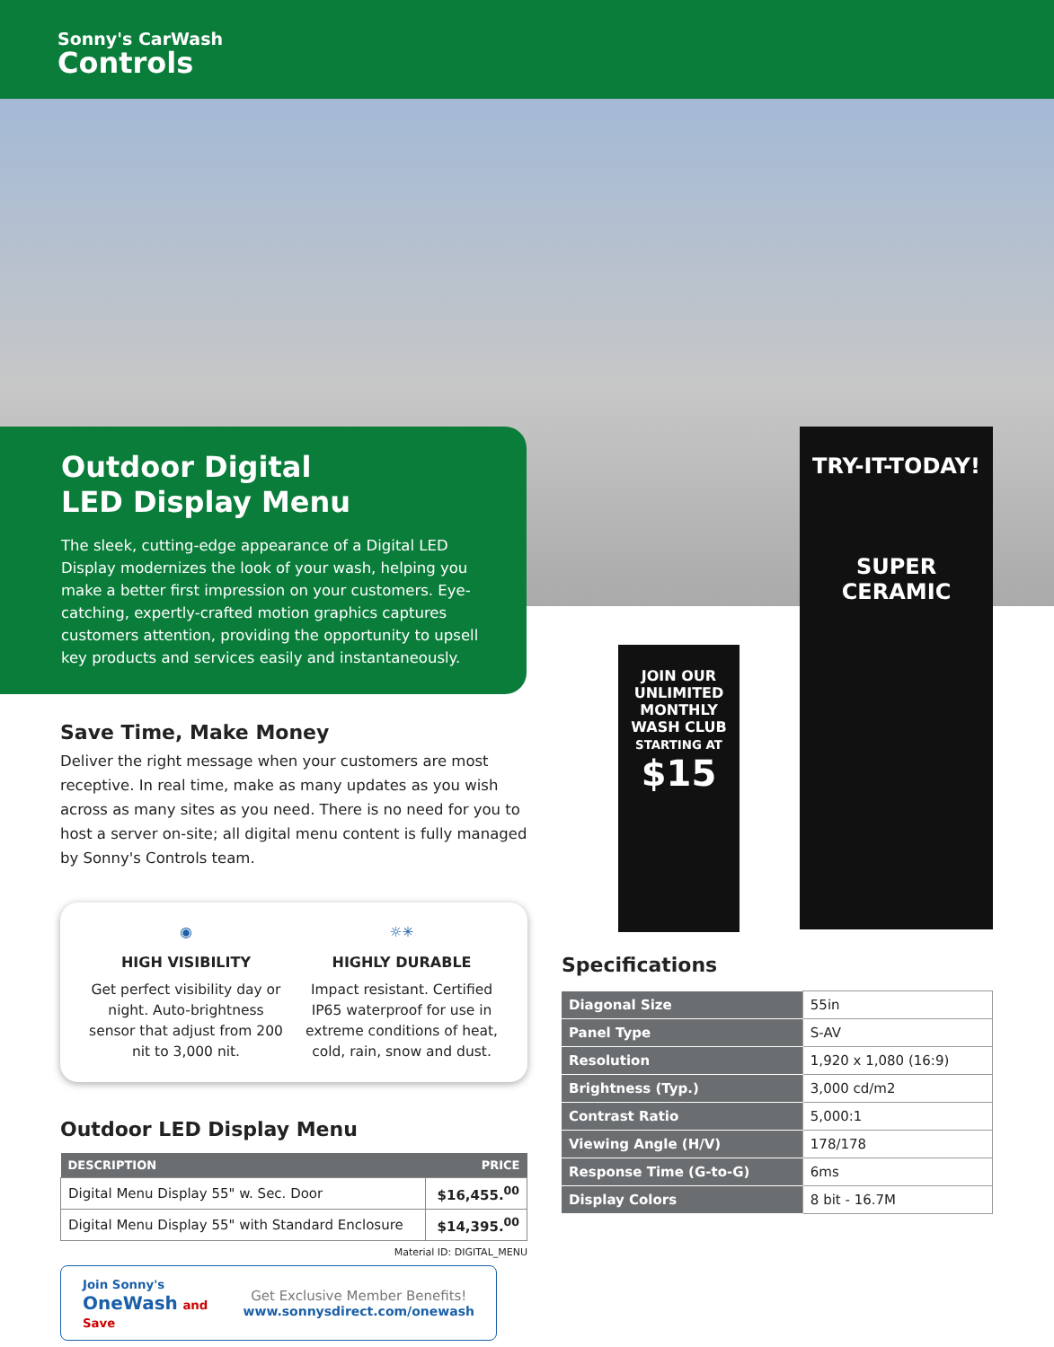Sonny's CarWash
Controls
TRY-IT-TODAY!
SUPER
CERAMIC
JOIN OUR UNLIMITED MONTHLY WASH CLUB
STARTING AT
$15
Outdoor Digital
LED Display Menu
The sleek, cutting-edge appearance of a Digital LED Display modernizes the look of your wash, helping you make a better first impression on your customers. Eye-catching, expertly-crafted motion graphics captures customers attention, providing the opportunity to upsell key products and services easily and instantaneously.
Save Time, Make Money
Deliver the right message when your customers are most receptive. In real time, make as many updates as you wish across as many sites as you need. There is no need for you to host a server on-site; all digital menu content is fully managed by Sonny's Controls team.
◉
HIGH VISIBILITY
Get perfect visibility day or night. Auto-brightness sensor that adjust from 200 nit to 3,000 nit.
☼✳
HIGHLY DURABLE
Impact resistant. Certified IP65 waterproof for use in extreme conditions of heat, cold, rain, snow and dust.
Outdoor LED Display Menu
| DESCRIPTION | PRICE |
| --- | --- |
| Digital Menu Display 55" w. Sec. Door | $16,455.<sup>00</sup> |
| Digital Menu Display 55" with Standard Enclosure | $14,395.<sup>00</sup> |
Material ID: DIGITAL_MENU
Join Sonny's
OneWash and Save
Get Exclusive Member Benefits!
www.sonnysdirect.com/onewash
Specifications
| Diagonal Size | 55in |
| Panel Type | S-AV |
| Resolution | 1,920 x 1,080 (16:9) |
| Brightness (Typ.) | 3,000 cd/m2 |
| Contrast Ratio | 5,000:1 |
| Viewing Angle (H/V) | 178/178 |
| Response Time (G-to-G) | 6ms |
| Display Colors | 8 bit - 16.7M |